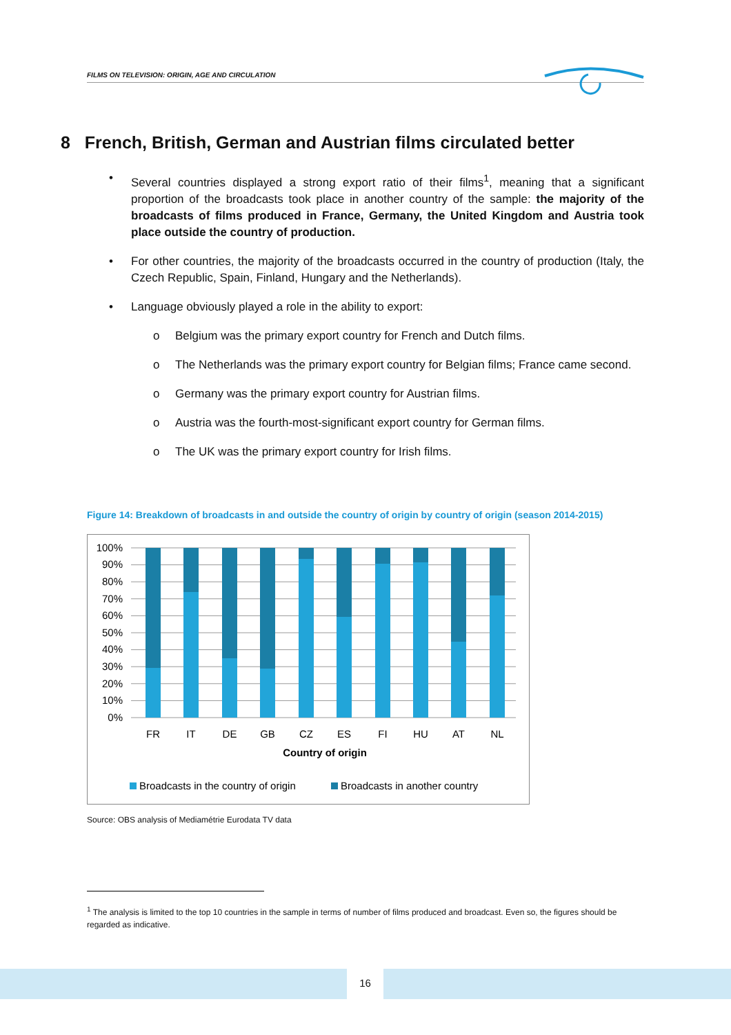FILMS ON TELEVISION: ORIGIN, AGE AND CIRCULATION
8 French, British, German and Austrian films circulated better
• Several countries displayed a strong export ratio of their films<sup>1</sup>, meaning that a significant proportion of the broadcasts took place in another country of the sample: the majority of the broadcasts of films produced in France, Germany, the United Kingdom and Austria took place outside the country of production.
• For other countries, the majority of the broadcasts occurred in the country of production (Italy, the Czech Republic, Spain, Finland, Hungary and the Netherlands).
• Language obviously played a role in the ability to export:
o Belgium was the primary export country for French and Dutch films.
o The Netherlands was the primary export country for Belgian films; France came second.
o Germany was the primary export country for Austrian films.
o Austria was the fourth-most-significant export country for German films.
o The UK was the primary export country for Irish films.
Figure 14: Breakdown of broadcasts in and outside the country of origin by country of origin (season 2014-2015)
100%
90%
80%
70%
60%
50%
40%
30%
20%
10%
0%
FR
IT
DE
GB
CZ
ES
FI
HU
AT
NL
Country of origin
Broadcasts in the country of origin
Broadcasts in another country
Source: OBS analysis of Mediamétrie Eurodata TV data
<sup>1</sup> The analysis is limited to the top 10 countries in the sample in terms of number of films produced and broadcast. Even so, the figures should be regarded as indicative.
16